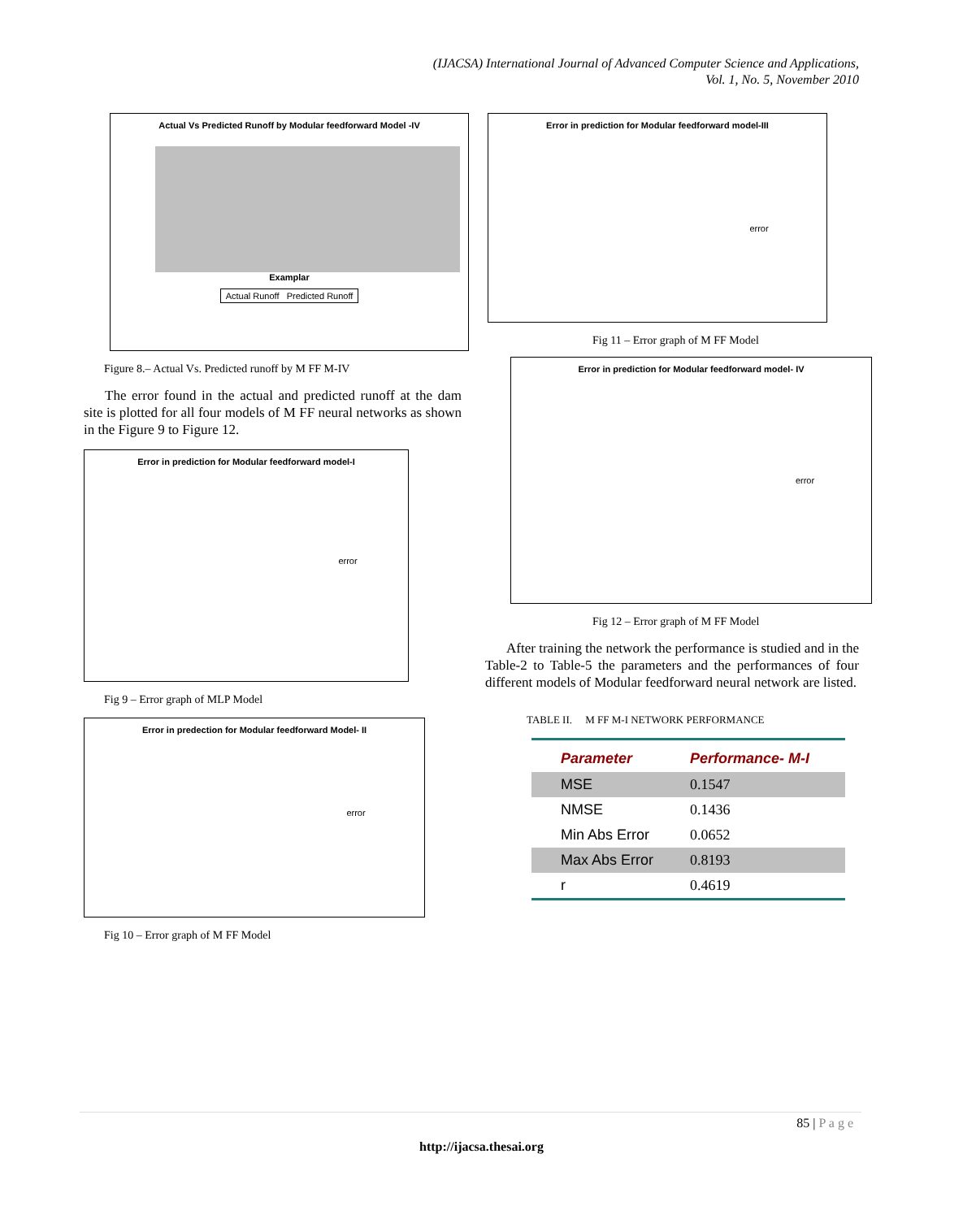(IJACSA) International Journal of Advanced Computer Science and Applications,
Vol. 1, No. 5, November 2010
Actual Vs Predicted Runoff by Modular feedforward Model -IV
Examplar
Actual Runoff Predicted Runoff
Figure 8.– Actual Vs. Predicted runoff by M FF M-IV
The error found in the actual and predicted runoff at the dam site is plotted for all four models of M FF neural networks as shown in the Figure 9 to Figure 12.
Error in prediction for Modular feedforward model-I
error
Fig 9 – Error graph of MLP Model
Error in predection for Modular feedforward Model- II
error
Fig 10 – Error graph of M FF Model
Error in prediction for Modular feedforward model-III
error
Fig 11 – Error graph of M FF Model
Error in prediction for Modular feedforward model- IV
error
Fig 12 – Error graph of M FF Model
After training the network the performance is studied and in the Table-2 to Table-5 the parameters and the performances of four different models of Modular feedforward neural network are listed.
TABLE II. M FF M-I NETWORK PERFORMANCE
| Parameter | Performance- M-I |
| --- | --- |
| MSE | 0.1547 |
| NMSE | 0.1436 |
| Min Abs Error | 0.0652 |
| Max Abs Error | 0.8193 |
| r | 0.4619 |
85 | P a g e
http://ijacsa.thesai.org